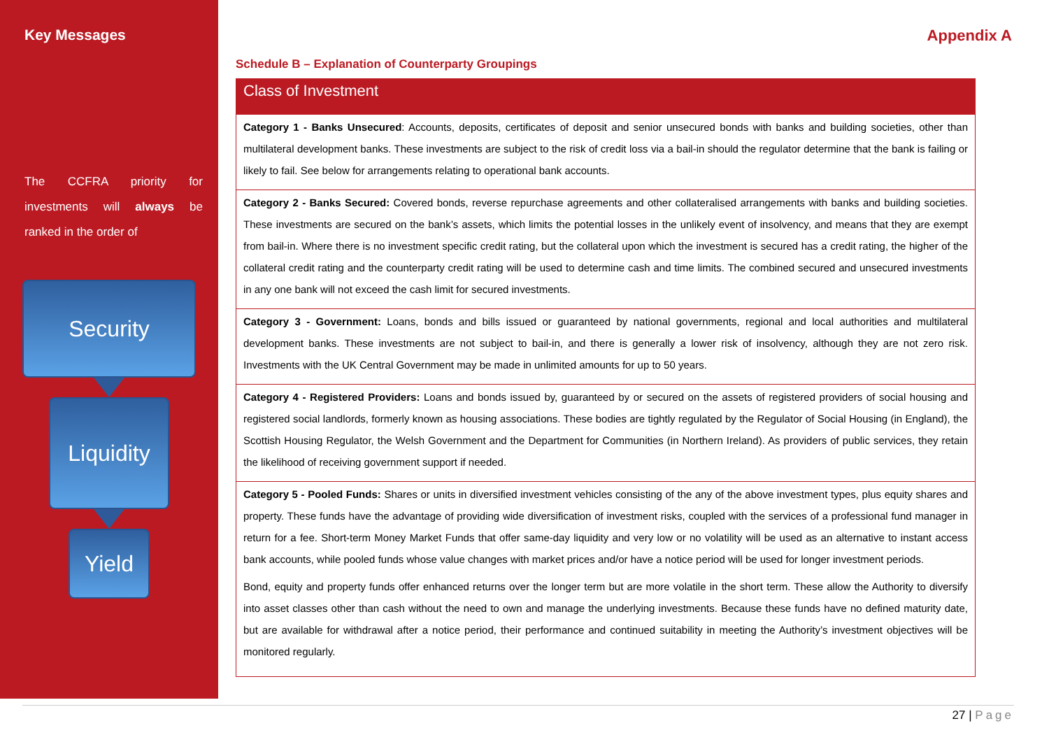Key Messages
The CCFRA priority for investments will always be ranked in the order of
Security
Liquidity
Yield
Appendix A
Schedule B – Explanation of Counterparty Groupings
| Class of Investment |
| --- |
| Category 1 - Banks Unsecured : Accounts, deposits, certificates of deposit and senior unsecured bonds with banks and building societies, other than multilateral development banks. These investments are subject to the risk of credit loss via a bail-in should the regulator determine that the bank is failing or likely to fail. See below for arrangements relating to operational bank accounts. |
| Category 2 - Banks Secured: Covered bonds, reverse repurchase agreements and other collateralised arrangements with banks and building societies. These investments are secured on the bank’s assets, which limits the potential losses in the unlikely event of insolvency, and means that they are exempt from bail-in. Where there is no investment specific credit rating, but the collateral upon which the investment is secured has a credit rating, the higher of the collateral credit rating and the counterparty credit rating will be used to determine cash and time limits. The combined secured and unsecured investments in any one bank will not exceed the cash limit for secured investments. |
| Category 3 - Government: Loans, bonds and bills issued or guaranteed by national governments, regional and local authorities and multilateral development banks. These investments are not subject to bail-in, and there is generally a lower risk of insolvency, although they are not zero risk. Investments with the UK Central Government may be made in unlimited amounts for up to 50 years. |
| Category 4 - Registered Providers: Loans and bonds issued by, guaranteed by or secured on the assets of registered providers of social housing and registered social landlords, formerly known as housing associations. These bodies are tightly regulated by the Regulator of Social Housing (in England), the Scottish Housing Regulator, the Welsh Government and the Department for Communities (in Northern Ireland). As providers of public services, they retain the likelihood of receiving government support if needed. |
| Category 5 - Pooled Funds: Shares or units in diversified investment vehicles consisting of the any of the above investment types, plus equity shares and property. These funds have the advantage of providing wide diversification of investment risks, coupled with the services of a professional fund manager in return for a fee. Short-term Money Market Funds that offer same-day liquidity and very low or no volatility will be used as an alternative to instant access bank accounts, while pooled funds whose value changes with market prices and/or have a notice period will be used for longer investment periods. Bond, equity and property funds offer enhanced returns over the longer term but are more volatile in the short term. These allow the Authority to diversify into asset classes other than cash without the need to own and manage the underlying investments. Because these funds have no defined maturity date, but are available for withdrawal after a notice period, their performance and continued suitability in meeting the Authority’s investment objectives will be monitored regularly. |
27 | Page